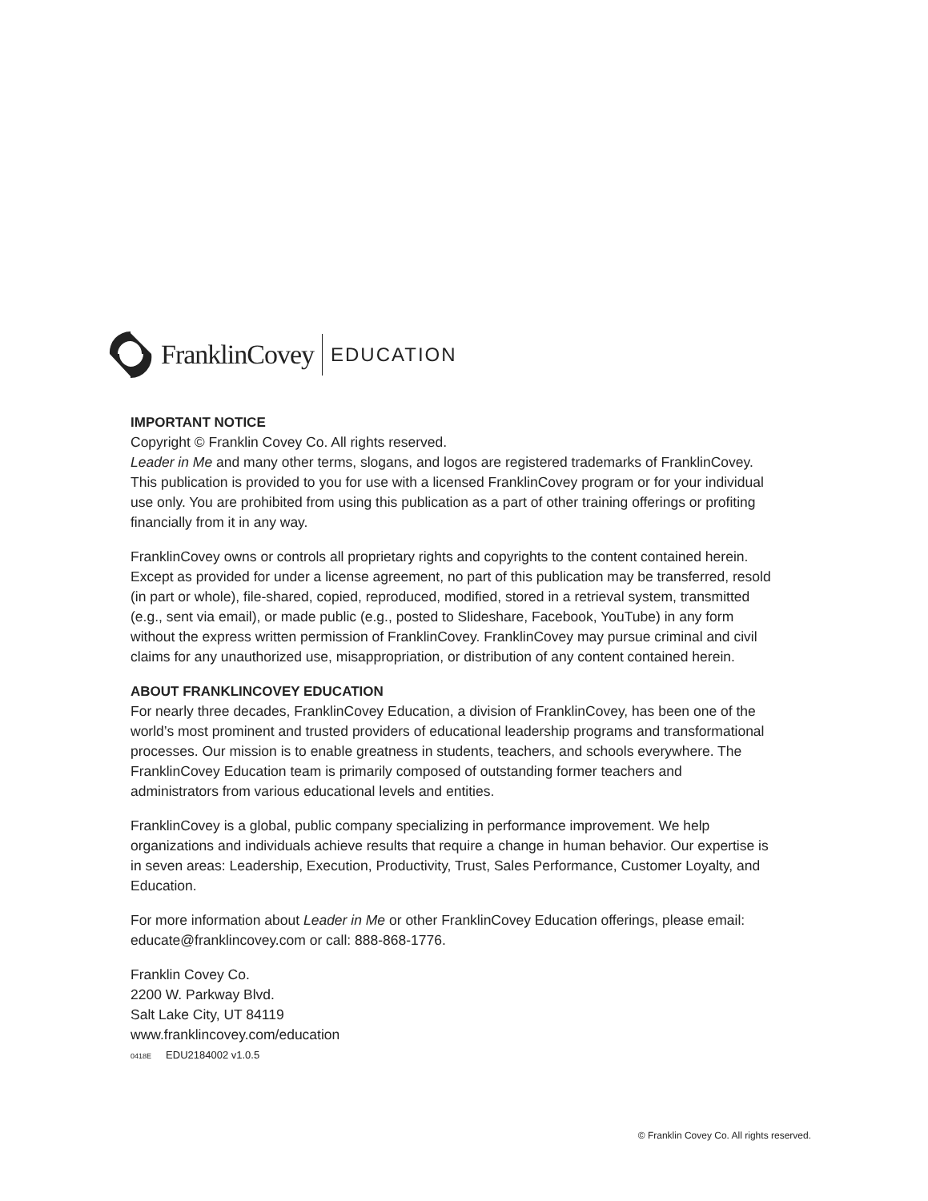FranklinCovey EDUCATION
IMPORTANT NOTICE
Copyright © Franklin Covey Co. All rights reserved.
Leader in Me and many other terms, slogans, and logos are registered trademarks of FranklinCovey. This publication is provided to you for use with a licensed FranklinCovey program or for your individual use only. You are prohibited from using this publication as a part of other training offerings or profiting financially from it in any way.
FranklinCovey owns or controls all proprietary rights and copyrights to the content contained herein. Except as provided for under a license agreement, no part of this publication may be transferred, resold (in part or whole), file-shared, copied, reproduced, modified, stored in a retrieval system, transmitted (e.g., sent via email), or made public (e.g., posted to Slideshare, Facebook, YouTube) in any form without the express written permission of FranklinCovey. FranklinCovey may pursue criminal and civil claims for any unauthorized use, misappropriation, or distribution of any content contained herein.
ABOUT FRANKLINCOVEY EDUCATION
For nearly three decades, FranklinCovey Education, a division of FranklinCovey, has been one of the world’s most prominent and trusted providers of educational leadership programs and transformational processes. Our mission is to enable greatness in students, teachers, and schools everywhere. The FranklinCovey Education team is primarily composed of outstanding former teachers and administrators from various educational levels and entities.
FranklinCovey is a global, public company specializing in performance improvement. We help organizations and individuals achieve results that require a change in human behavior. Our expertise is in seven areas: Leadership, Execution, Productivity, Trust, Sales Performance, Customer Loyalty, and Education.
For more information about Leader in Me or other FranklinCovey Education offerings, please email: educate@franklincovey.com or call: 888-868-1776.
Franklin Covey Co.
2200 W. Parkway Blvd.
Salt Lake City, UT 84119
www.franklincovey.com/education
0418E EDU2184002 v1.0.5
© Franklin Covey Co. All rights reserved.